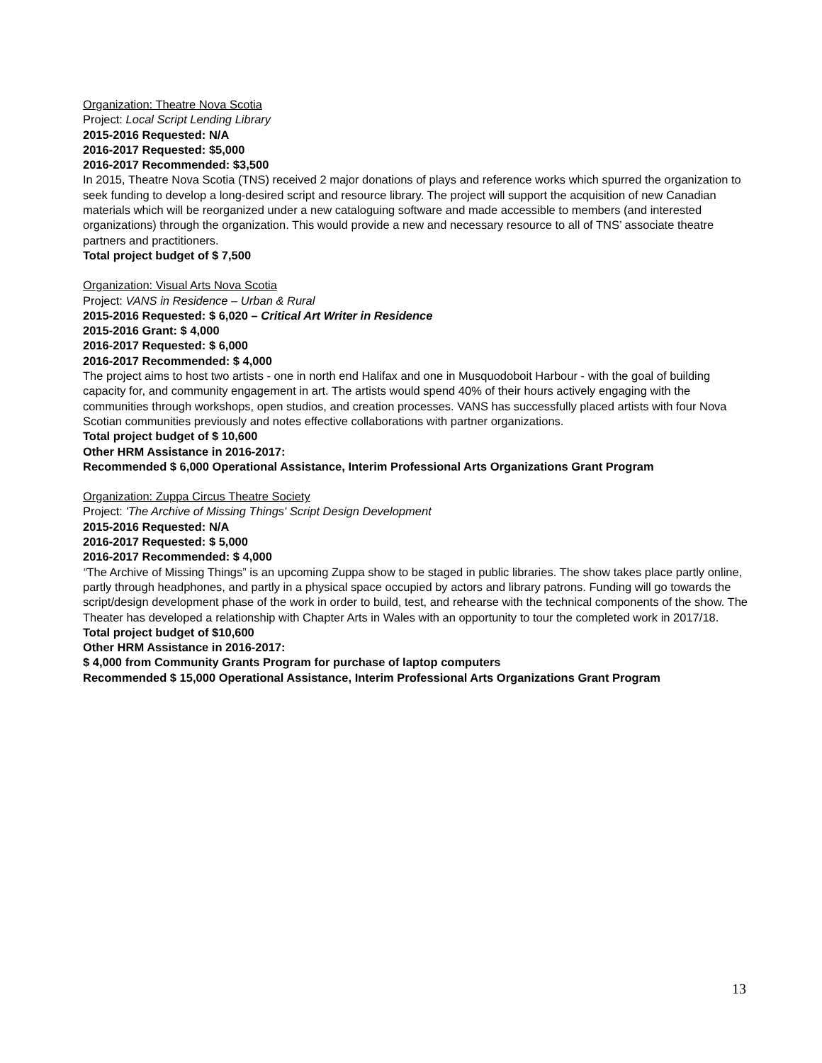Organization: Theatre Nova Scotia
Project: Local Script Lending Library
2015-2016 Requested: N/A
2016-2017 Requested: $5,000
2016-2017 Recommended: $3,500
In 2015, Theatre Nova Scotia (TNS) received 2 major donations of plays and reference works which spurred the organization to seek funding to develop a long-desired script and resource library. The project will support the acquisition of new Canadian materials which will be reorganized under a new cataloguing software and made accessible to members (and interested organizations) through the organization. This would provide a new and necessary resource to all of TNS’ associate theatre partners and practitioners.
Total project budget of $ 7,500
Organization: Visual Arts Nova Scotia
Project: VANS in Residence – Urban & Rural
2015-2016 Requested: $ 6,020 – Critical Art Writer in Residence
2015-2016 Grant: $ 4,000
2016-2017 Requested: $ 6,000
2016-2017 Recommended: $ 4,000
The project aims to host two artists - one in north end Halifax and one in Musquodoboit Harbour - with the goal of building capacity for, and community engagement in art. The artists would spend 40% of their hours actively engaging with the communities through workshops, open studios, and creation processes. VANS has successfully placed artists with four Nova Scotian communities previously and notes effective collaborations with partner organizations.
Total project budget of $ 10,600
Other HRM Assistance in 2016-2017:
Recommended $ 6,000 Operational Assistance, Interim Professional Arts Organizations Grant Program
Organization: Zuppa Circus Theatre Society
Project: 'The Archive of Missing Things' Script Design Development
2015-2016 Requested: N/A
2016-2017 Requested: $ 5,000
2016-2017 Recommended: $ 4,000
“The Archive of Missing Things” is an upcoming Zuppa show to be staged in public libraries. The show takes place partly online, partly through headphones, and partly in a physical space occupied by actors and library patrons. Funding will go towards the script/design development phase of the work in order to build, test, and rehearse with the technical components of the show. The Theater has developed a relationship with Chapter Arts in Wales with an opportunity to tour the completed work in 2017/18.
Total project budget of $10,600
Other HRM Assistance in 2016-2017:
$ 4,000 from Community Grants Program for purchase of laptop computers
Recommended $ 15,000 Operational Assistance, Interim Professional Arts Organizations Grant Program
13